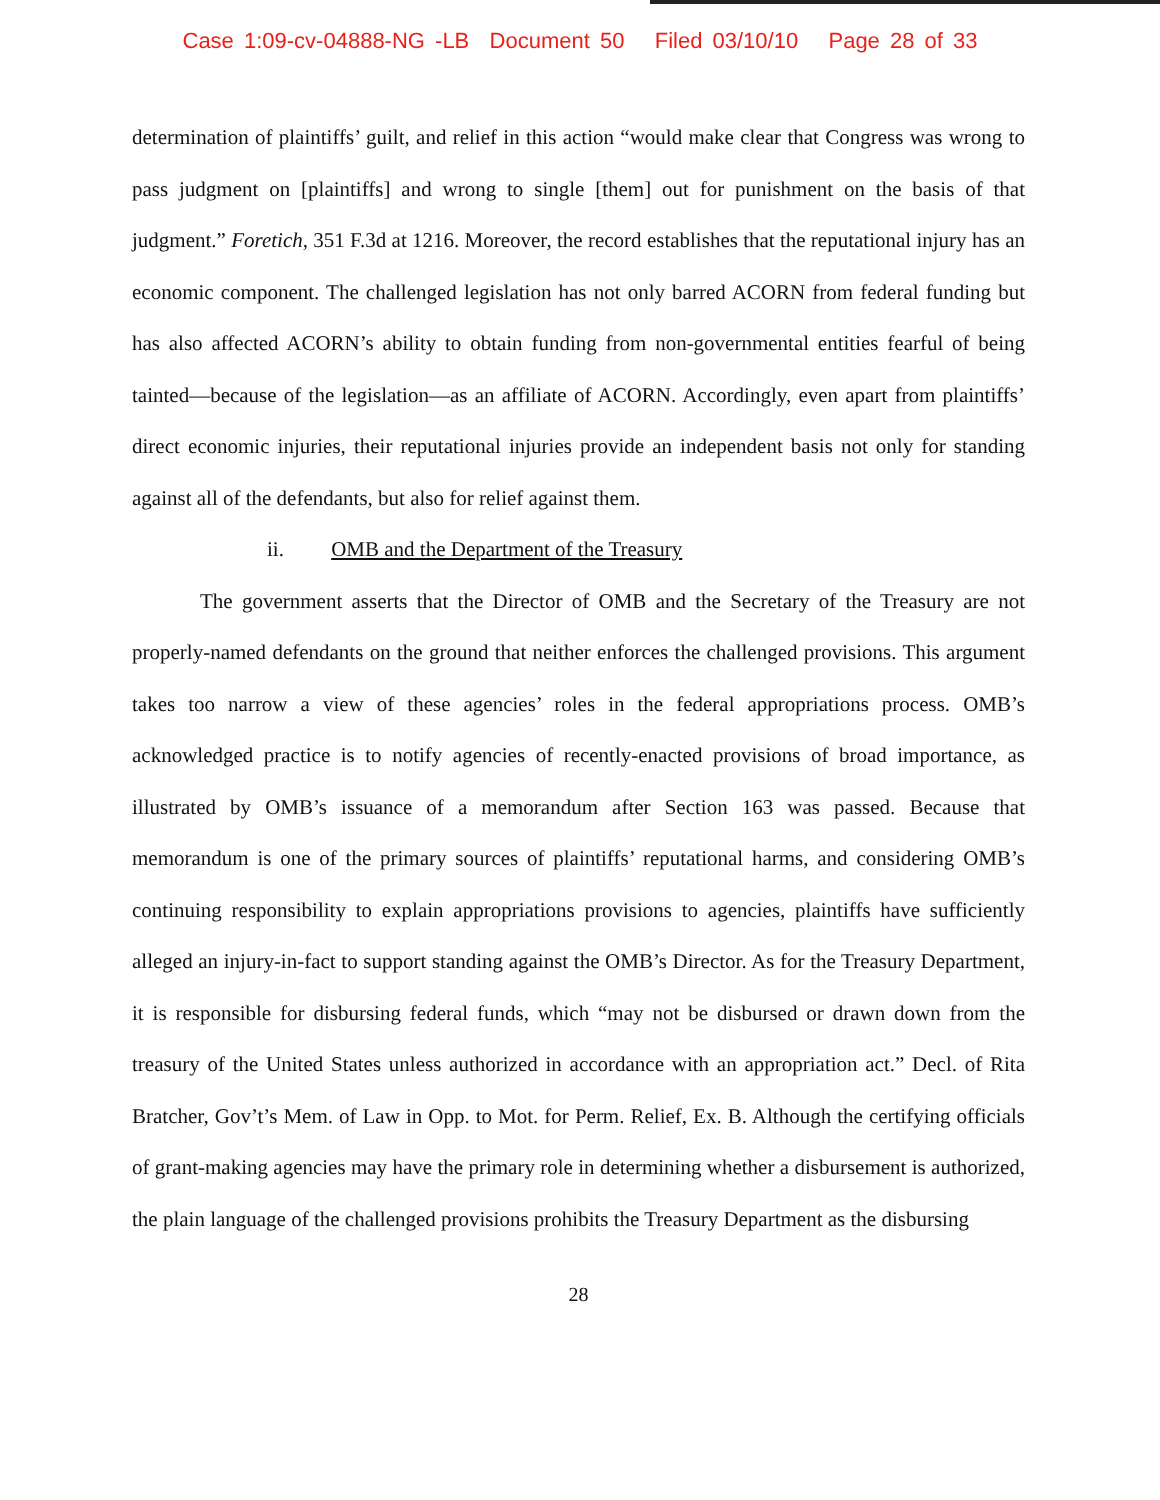Case 1:09-cv-04888-NG -LB Document 50 Filed 03/10/10 Page 28 of 33
determination of plaintiffs’ guilt, and relief in this action “would make clear that Congress was wrong to pass judgment on [plaintiffs] and wrong to single [them] out for punishment on the basis of that judgment.” Foretich, 351 F.3d at 1216. Moreover, the record establishes that the reputational injury has an economic component. The challenged legislation has not only barred ACORN from federal funding but has also affected ACORN’s ability to obtain funding from non-governmental entities fearful of being tainted—because of the legislation—as an affiliate of ACORN. Accordingly, even apart from plaintiffs’ direct economic injuries, their reputational injuries provide an independent basis not only for standing against all of the defendants, but also for relief against them.
ii. OMB and the Department of the Treasury
The government asserts that the Director of OMB and the Secretary of the Treasury are not properly-named defendants on the ground that neither enforces the challenged provisions. This argument takes too narrow a view of these agencies’ roles in the federal appropriations process. OMB’s acknowledged practice is to notify agencies of recently-enacted provisions of broad importance, as illustrated by OMB’s issuance of a memorandum after Section 163 was passed. Because that memorandum is one of the primary sources of plaintiffs’ reputational harms, and considering OMB’s continuing responsibility to explain appropriations provisions to agencies, plaintiffs have sufficiently alleged an injury-in-fact to support standing against the OMB’s Director. As for the Treasury Department, it is responsible for disbursing federal funds, which “may not be disbursed or drawn down from the treasury of the United States unless authorized in accordance with an appropriation act.” Decl. of Rita Bratcher, Gov’t’s Mem. of Law in Opp. to Mot. for Perm. Relief, Ex. B. Although the certifying officials of grant-making agencies may have the primary role in determining whether a disbursement is authorized, the plain language of the challenged provisions prohibits the Treasury Department as the disbursing
28